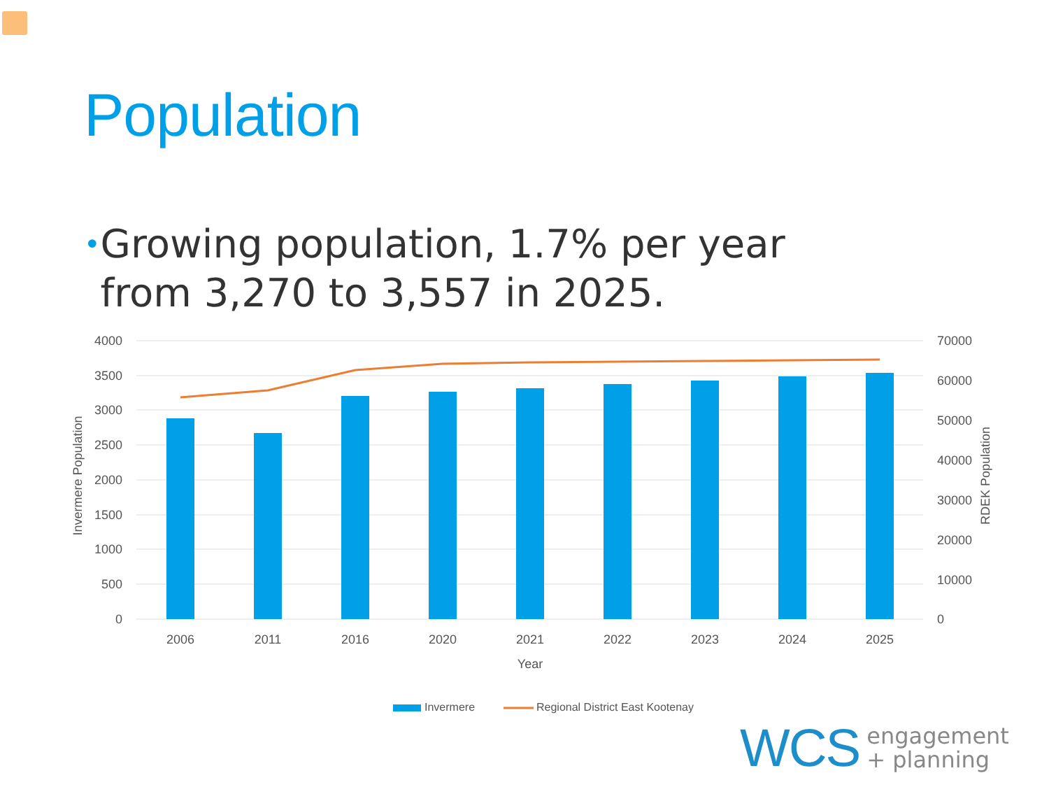Population
• Growing population, 1.7% per year from 3,270 to 3,557 in 2025.
4000
3500
3000
2500
2000
1500
1000
500
0
70000
60000
50000
40000
30000
20000
10000
0
2006
2011
2016
2020
2021
2022
2023
2024
2025
Year
Invermere Population
RDEK Population
Invermere
Regional District East Kootenay
WCS engagement
+ planning